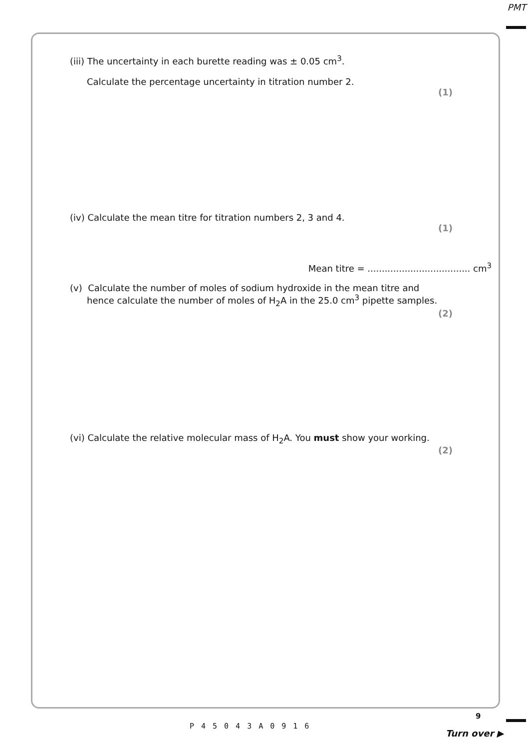PMT
(iii) The uncertainty in each burette reading was ± 0.05 cm<sup>3</sup>.
Calculate the percentage uncertainty in titration number 2.
(1)
(iv) Calculate the mean titre for titration numbers 2, 3 and 4.
(1)
Mean titre = .................................... cm<sup>3</sup>
(v) Calculate the number of moles of sodium hydroxide in the mean titre and
hence calculate the number of moles of H<sub>2</sub>A in the 25.0 cm<sup>3</sup> pipette samples.
(2)
(vi) Calculate the relative molecular mass of H<sub>2</sub>A. You must show your working.
(2)
9
P45043A0916
Turn over ▶